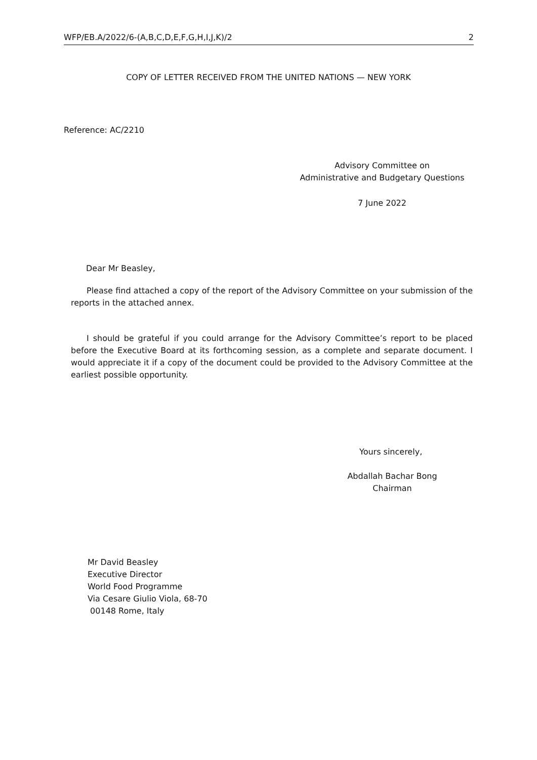WFP/EB.A/2022/6-(A,B,C,D,E,F,G,H,I,J,K)/2 2
COPY OF LETTER RECEIVED FROM THE UNITED NATIONS — NEW YORK
Reference: AC/2210
Advisory Committee on
Administrative and Budgetary Questions
7 June 2022
Dear Mr Beasley,
Please find attached a copy of the report of the Advisory Committee on your submission of the reports in the attached annex.
I should be grateful if you could arrange for the Advisory Committee’s report to be placed before the Executive Board at its forthcoming session, as a complete and separate document. I would appreciate it if a copy of the document could be provided to the Advisory Committee at the earliest possible opportunity.
Yours sincerely,
Abdallah Bachar Bong
Chairman
Mr David Beasley
Executive Director
World Food Programme
Via Cesare Giulio Viola, 68-70
00148 Rome, Italy